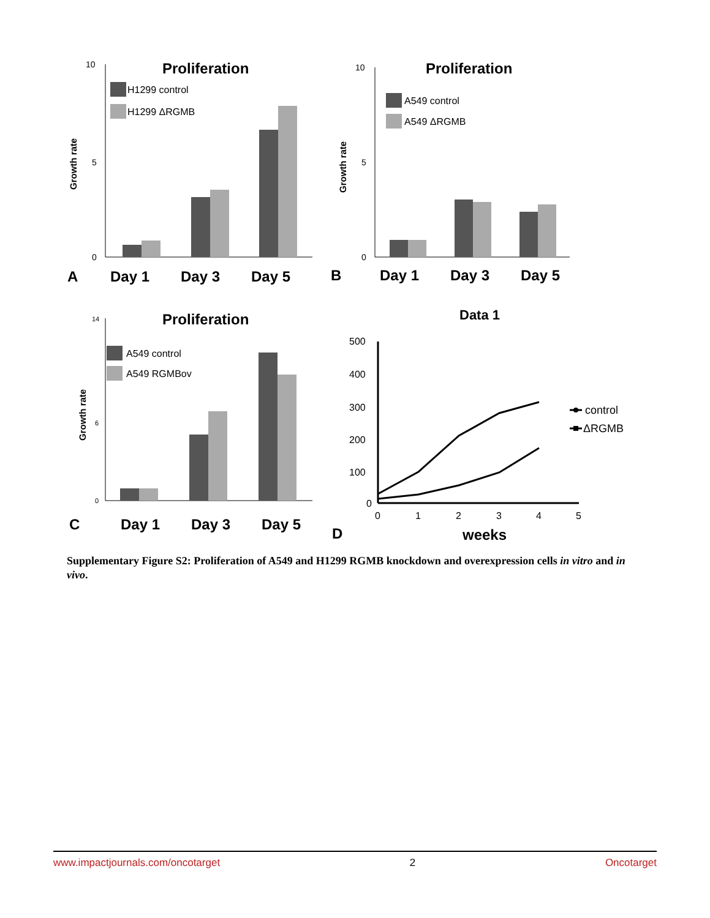Proliferation
Growth rate
10
5
0
H1299 control
H1299 ΔRGMB
A
Day 1
Day 3
Day 5
Proliferation
Growth rate
10
5
0
A549 control
A549 ΔRGMB
B
Day 1
Day 3
Day 5
Proliferation
Growth rate
14
6
0
A549 control
A549 RGMBov
C
Day 1
Day 3
Day 5
Data 1
500
400
300
200
100
0
0
1
2
3
4
5
weeks
control
ΔRGMB
D
Supplementary Figure S2: Proliferation of A549 and H1299 RGMB knockdown and overexpression cells in vitro and in vivo.
www.impactjournals.com/oncotarget 2 Oncotarget